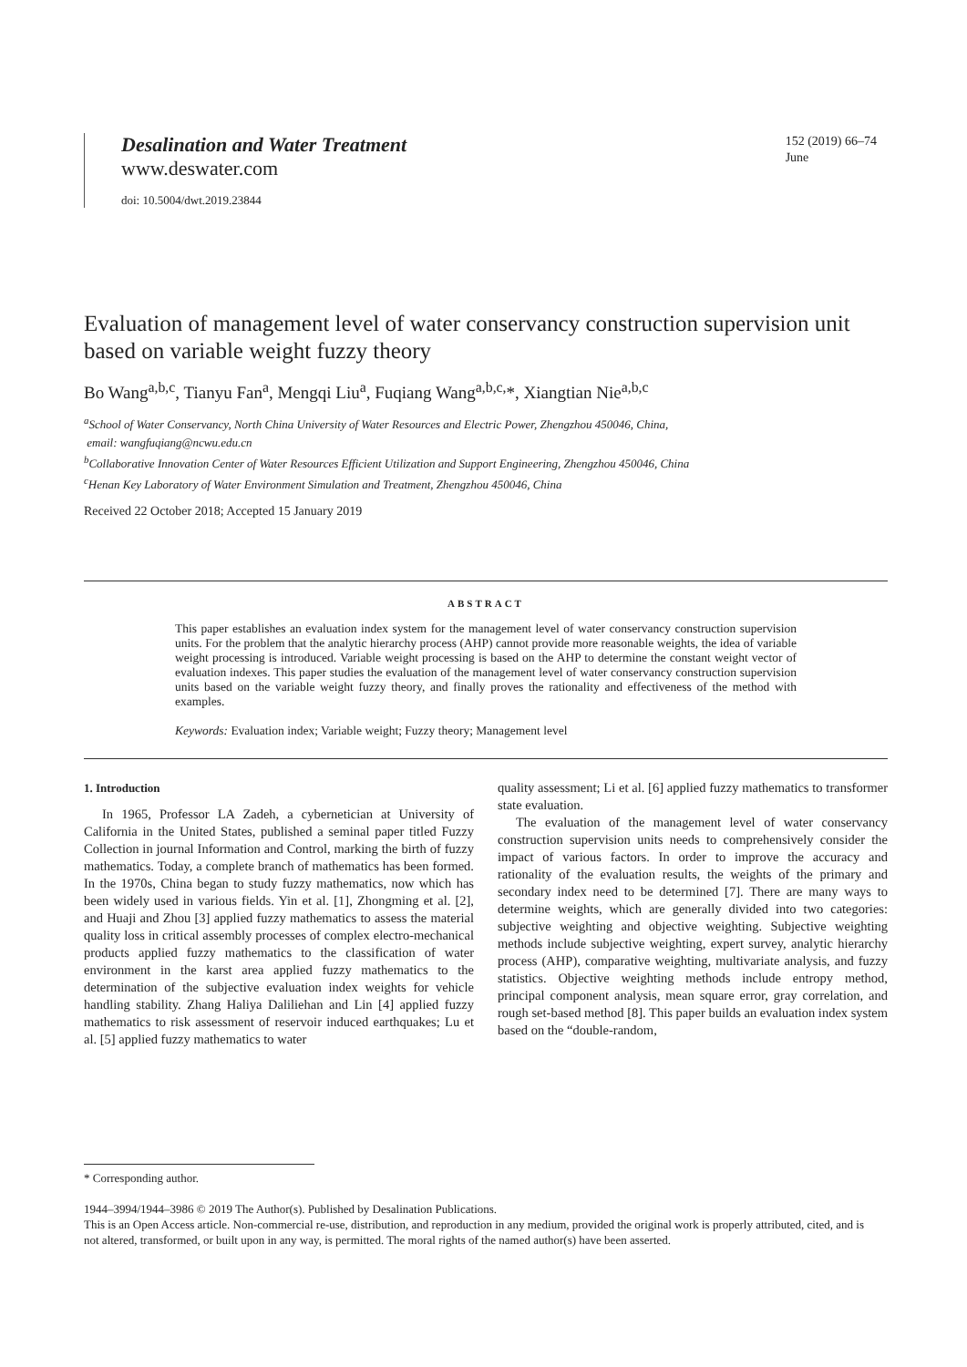Desalination and Water Treatment
www.deswater.com
doi: 10.5004/dwt.2019.23844
152 (2019) 66–74
June
Evaluation of management level of water conservancy construction supervision unit based on variable weight fuzzy theory
Bo Wang<sup>a,b,c</sup>, Tianyu Fan<sup>a</sup>, Mengqi Liu<sup>a</sup>, Fuqiang Wang<sup>a,b,c,</sup>*, Xiangtian Nie<sup>a,b,c</sup>
<sup>a</sup> School of Water Conservancy, North China University of Water Resources and Electric Power, Zhengzhou 450046, China,
email: wangfuqiang@ncwu.edu.cn
<sup>b</sup> Collaborative Innovation Center of Water Resources Efficient Utilization and Support Engineering, Zhengzhou 450046, China
<sup>c</sup> Henan Key Laboratory of Water Environment Simulation and Treatment, Zhengzhou 450046, China
Received 22 October 2018; Accepted 15 January 2019
ABSTRACT
This paper establishes an evaluation index system for the management level of water conservancy construction supervision units. For the problem that the analytic hierarchy process (AHP) cannot provide more reasonable weights, the idea of variable weight processing is introduced. Variable weight processing is based on the AHP to determine the constant weight vector of evaluation indexes. This paper studies the evaluation of the management level of water conservancy construction supervision units based on the variable weight fuzzy theory, and finally proves the rationality and effectiveness of the method with examples.
Keywords: Evaluation index; Variable weight; Fuzzy theory; Management level
1. Introduction
In 1965, Professor LA Zadeh, a cybernetician at University of California in the United States, published a seminal paper titled Fuzzy Collection in journal Information and Control, marking the birth of fuzzy mathematics. Today, a complete branch of mathematics has been formed. In the 1970s, China began to study fuzzy mathematics, now which has been widely used in various fields. Yin et al. [1], Zhongming et al. [2], and Huaji and Zhou [3] applied fuzzy mathematics to assess the material quality loss in critical assembly processes of complex electro-mechanical products applied fuzzy mathematics to the classification of water environment in the karst area applied fuzzy mathematics to the determination of the subjective evaluation index weights for vehicle handling stability. Zhang Haliya Daliliehan and Lin [4] applied fuzzy mathematics to risk assessment of reservoir induced earthquakes; Lu et al. [5] applied fuzzy mathematics to water
quality assessment; Li et al. [6] applied fuzzy mathematics to transformer state evaluation.
The evaluation of the management level of water conservancy construction supervision units needs to comprehensively consider the impact of various factors. In order to improve the accuracy and rationality of the evaluation results, the weights of the primary and secondary index need to be determined [7]. There are many ways to determine weights, which are generally divided into two categories: subjective weighting and objective weighting. Subjective weighting methods include subjective weighting, expert survey, analytic hierarchy process (AHP), comparative weighting, multivariate analysis, and fuzzy statistics. Objective weighting methods include entropy method, principal component analysis, mean square error, gray correlation, and rough set-based method [8]. This paper builds an evaluation index system based on the “double-random,
* Corresponding author.
1944–3994/1944–3986 © 2019 The Author(s). Published by Desalination Publications.
This is an Open Access article. Non-commercial re-use, distribution, and reproduction in any medium, provided the original work is properly attributed, cited, and is not altered, transformed, or built upon in any way, is permitted. The moral rights of the named author(s) have been asserted.